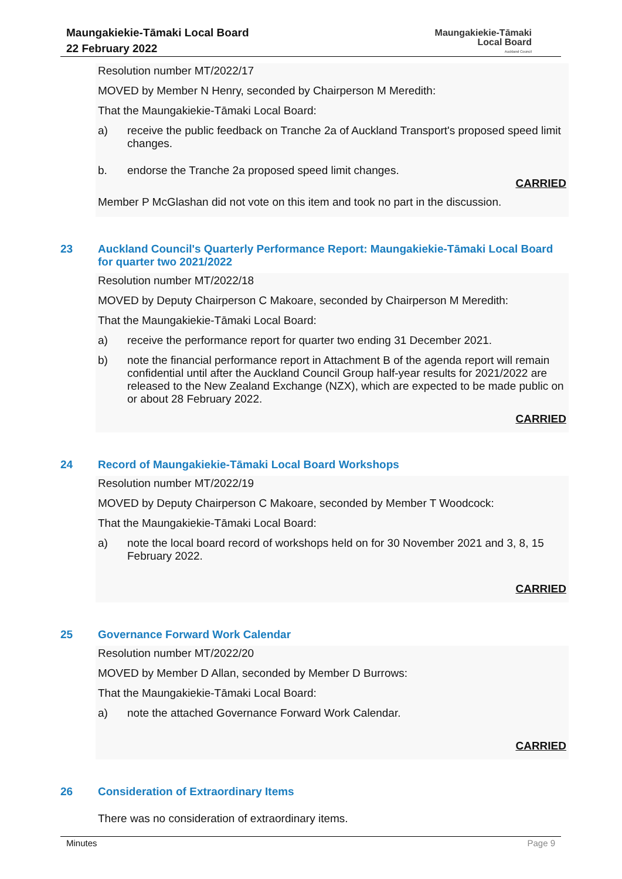Maungakiekie-Tāmaki Local Board
22 February 2022
Maungakiekie-Tāmaki
Local Board
Auckland Council
Resolution number MT/2022/17
MOVED by Member N Henry, seconded by Chairperson M Meredith:
That the Maungakiekie-Tāmaki Local Board:
a) receive the public feedback on Tranche 2a of Auckland Transport's proposed speed limit changes.
b. endorse the Tranche 2a proposed speed limit changes.
CARRIED
Member P McGlashan did not vote on this item and took no part in the discussion.
23 Auckland Council's Quarterly Performance Report: Maungakiekie-Tāmaki Local Board for quarter two 2021/2022
Resolution number MT/2022/18
MOVED by Deputy Chairperson C Makoare, seconded by Chairperson M Meredith:
That the Maungakiekie-Tāmaki Local Board:
a) receive the performance report for quarter two ending 31 December 2021.
b) note the financial performance report in Attachment B of the agenda report will remain confidential until after the Auckland Council Group half-year results for 2021/2022 are released to the New Zealand Exchange (NZX), which are expected to be made public on or about 28 February 2022.
CARRIED
24 Record of Maungakiekie-Tāmaki Local Board Workshops
Resolution number MT/2022/19
MOVED by Deputy Chairperson C Makoare, seconded by Member T Woodcock:
That the Maungakiekie-Tāmaki Local Board:
a) note the local board record of workshops held on for 30 November 2021 and 3, 8, 15 February 2022.
CARRIED
25 Governance Forward Work Calendar
Resolution number MT/2022/20
MOVED by Member D Allan, seconded by Member D Burrows:
That the Maungakiekie-Tāmaki Local Board:
a) note the attached Governance Forward Work Calendar.
CARRIED
26 Consideration of Extraordinary Items
There was no consideration of extraordinary items.
Minutes Page 9